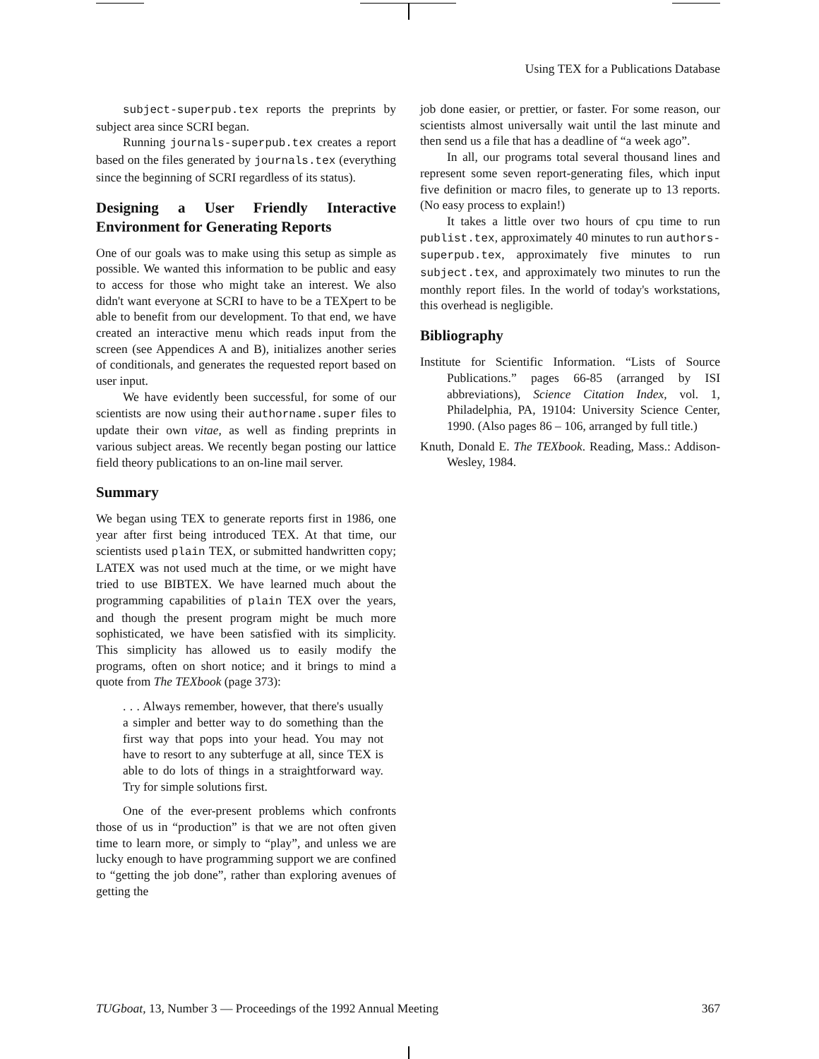Using TEX for a Publications Database
subject-superpub.tex reports the preprints by subject area since SCRI began.
Running journals-superpub.tex creates a report based on the files generated by journals.tex (everything since the beginning of SCRI regardless of its status).
Designing a User Friendly Interactive Environment for Generating Reports
One of our goals was to make using this setup as simple as possible. We wanted this information to be public and easy to access for those who might take an interest. We also didn't want everyone at SCRI to have to be a TEXpert to be able to benefit from our development. To that end, we have created an interactive menu which reads input from the screen (see Appendices A and B), initializes another series of conditionals, and generates the requested report based on user input.
We have evidently been successful, for some of our scientists are now using their authorname.super files to update their own vitae, as well as finding preprints in various subject areas. We recently began posting our lattice field theory publications to an on-line mail server.
Summary
We began using TEX to generate reports first in 1986, one year after first being introduced TEX. At that time, our scientists used plain TEX, or submitted handwritten copy; LATEX was not used much at the time, or we might have tried to use BIBTEX. We have learned much about the programming capabilities of plain TEX over the years, and though the present program might be much more sophisticated, we have been satisfied with its simplicity. This simplicity has allowed us to easily modify the programs, often on short notice; and it brings to mind a quote from The TEXbook (page 373):
. . . Always remember, however, that there's usually a simpler and better way to do something than the first way that pops into your head. You may not have to resort to any subterfuge at all, since TEX is able to do lots of things in a straightforward way. Try for simple solutions first.
One of the ever-present problems which confronts those of us in “production” is that we are not often given time to learn more, or simply to “play”, and unless we are lucky enough to have programming support we are confined to “getting the job done”, rather than exploring avenues of getting the
job done easier, or prettier, or faster. For some reason, our scientists almost universally wait until the last minute and then send us a file that has a deadline of “a week ago”.
In all, our programs total several thousand lines and represent some seven report-generating files, which input five definition or macro files, to generate up to 13 reports. (No easy process to explain!)
It takes a little over two hours of cpu time to run publist.tex, approximately 40 minutes to run authors-superpub.tex, approximately five minutes to run subject.tex, and approximately two minutes to run the monthly report files. In the world of today's workstations, this overhead is negligible.
Bibliography
Institute for Scientific Information. “Lists of Source Publications.” pages 66-85 (arranged by ISI abbreviations), Science Citation Index, vol. 1, Philadelphia, PA, 19104: University Science Center, 1990. (Also pages 86 – 106, arranged by full title.)
Knuth, Donald E. The TEXbook. Reading, Mass.: Addison-Wesley, 1984.
TUGboat, 13, Number 3 — Proceedings of the 1992 Annual Meeting 367